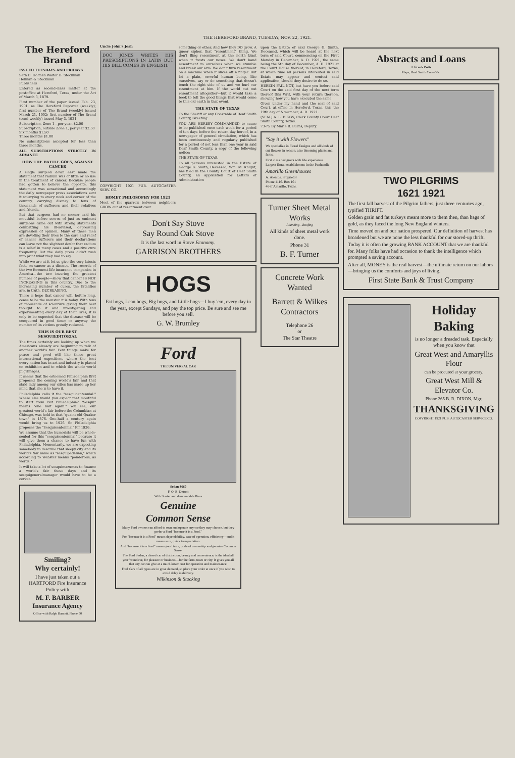THE HEREFORD BRAND, TUESDAY, NOV. 22, 1921.
The Hereford Brand
ISSUED TUESDAYS AND FRIDAYS
Seth B. Holman Walter B. Steckman
Holman & Steckman
Publishers
Entered as second-class matter at the postoffice at Hereford, Texas, under the Act of March 3, 1879.
First number of the paper issued Feb. 23, 1901, as The Hereford Reporter (weekly); first number of The Brand (weekly) issued March 21, 1902; first number of The Brand (semi-weekly) issued May 3, 1921.
Subscription, Zone 1—per year, $2.00
Subscription, outside Zone 1, per year $2.50
Six months $1.50
Three months $1.00
No subscriptions accepted for less than three months.
ALL SUBSCRIPTIONS STRICTLY IN ADVANCE
HOW THE BATTLE GOES, AGAINST CANCER
A single surgeon down east made the statement that radium was of little or no use in the treatment of cancer. Because people had gotten to believe the opposite, this statement was sensational and accordingly the daily newspaper press associations sent it scurrying to every nook and corner of the country, carrying dismay to tens of thousands of sufferers and their relatives and friends.
But that surgeon had no sooner said his mouthful before scores of just as eminent surgeons came out with strong statements combatting his ill-advised, depressing expression of opinion. Many of these men are devoting their lives to the cure and relief of cancer sufferers and their declarations can leave not the slightest doubt that radium is a relief in many cases and a positive cure frequently. But the daily press didn't rush into print what they had to say.
While we are at it let us give the very latests facts on cancer as a disease. The records of the two foremost life insurance companies in America—the two insuring the greatest number of people—show that cancer IS NOT INCREASING in this country. Due to the increasing number of cures, the fatalities are, in truth, DECREASING.
There is hope that cancer will, before long, cease to be the monster it is today. With tens of thousands of scientists giving their best thought to it and investigating and experimenting every day of their lives, it is only to be expected that the disease will be conquered in good time; or anyway the number of its victims greatly reduced.
THIS IS OUR BEST SESQUIEDITORIAL
The times certainly are looking up when we Americans already are beginning to talk of another world's fair. Few things make for peace and good will like these great international expositions where the best every nation has in art and industry is placed on exhibition and to which the whole world pilgrimages.
It seems that the esteemed Philadelphia first proposed the coming world's fair and that staid lady among our cities has made up her mind that she is to have it.
Philadelphia calls it the "sesquicentennial." Where else would you expect that mouthful to start from but Philadelphia? "Sesqui" means "one half again." You see, our greatest world's fair before the Columbian at Chicago, was held in that "quaint old Quaker town" in 1876. One-half a century again would bring us to 1926. So Philadelphia proposes the "Sesquicentennial" for 1926.
We assume that the humorists will be whole-souled for this "sesquicentennial" because it will give them a chance to have fun with Philadelphia. Momentarily, we are expecting somebody to describe that sleepy city and its world's fair name as "sesquipedalian," which according to Webster means "ponderous, as words."
It will take a lot of sesquimazumas to finance a world's fair these days and its sesquigeneralmanager would have to be a corker.
Smiling?
Why certainly!
I have just taken out a HARTFORD Fire Insurance Policy with
M. F. BARBER
Insurance Agency
Office with Ralph Barnett. Phone 50
Uncle John's Josh
DOC JONES WRITES HIS PRESCRIPTIONS IN LATIN BUT HIS BILL COMES IN ENGLISH.
COPYRIGHT 1921 PUB. AUTOCASTER SERV. CO.
HOMEY PHILOSOPHY FOR 1921
Most of the quarrels between neighbors GROW out of resentment over
something or other. And how they DO grow. A queer cipher, that "resentment" thing. We don't fling resentment at the north blast when it frosts our noses. We don't hand resentment to ourselves when we stumble and break our arm. We don't turn resentment on a machine when it slices off a finger. But let a plain, errorful human being, like ourselves, say or do something that doesn't touch the right side of us and we hurl our resentment at him. If the world cut out resentment altogether—but it would take a book to tell the good things that would come to this old earth in that event.
THE STATE OF TEXAS
To the Sheriff or any Constable of Deaf Smith County, Greeting:
YOU ARE HEREBY COMMANDED to cause to be published once each week for a period of ten days before the return day hereof, in a newspaper of general circulation, which has been continuously and regularly published for a period of not less than one year in said Deaf Smith County, a copy of the following notice:
THE STATE OF TEXAS,
To all persons interested in the Estate of George G. Smith, Deceased, Wm. M. Knight, has filed in the County Court of Deaf Smith County, an application for Letters of Administration
Don't Say Stove
Say Round Oak Stove
It is the last word in Stove Economy.
GARRISON BROTHERS
HOGS
Fat hogs, Lean hogs, Big hogs, and Little hogs—I buy 'em, every day in the year, except Sundays, and pay the top price. Be sure and see me before you sell.
G. W. Brumley
Ford
THE UNIVERSAL CAR
Sedan $660
F. O. B. Detroit
With Starter and demountable Rims
Genuine
Common Sense
Many Ford owners can afford to own and operate any car they may choose, but they prefer a Ford "because it is a Ford."
For "because it is a Ford" means dependability, ease of operation, efficiency—and it means sure, quick transportation.
And "because it is a Ford" means good taste, pride of ownership and genuine Common Sense.
The Ford Sedan, a closed car of distinction, beauty and convenience, is the ideal all year 'round car, for pleasure or business—for the farm, town or city. It gives you all that any car can give at a much lower cost for operation and maintenance.
Ford Cars of all types are in great demand, so place your order at once if you wish to avoid delay in delivery.
Wilkinson & Stocking
upon the Estate of said George G. Smith, Deceased, which will be heard at the next term of said Court, commencing on the First Monday in December, A. D. 1921, the same being the 5th day of December, A. D. 1921 at the Court House thereof, in Hereford, Texas, at which time all persons interested in said Estate may appear and contest said application, should they desire to do so.
HEREIN FAIL NOT, but have you before said Court on the said first day of the next term thereof this Writ, with your return thereon, showing how you have executed the same.
Given under my hand and the seal of said Court, at office in Hereford, Texas, this the 19th day of November, A. D. 1921.
(SEAL) A. L. BIGGS, Clerk County Court Deaf Smith County, Texas.
73-75 By Marie B. Burns, Deputy.
"Say it with Flowers"
We specialize in Floral Designs and all kinds of cut flowers in season, also blooming plants and ferns.
First class designers with life experience. Largest floral establishment in the Panhandle.
Amarillo Greenhouses
A. Alenius, Proprietor
Phone 1116. Box 101
46-tf Amarillo, Texas.
Turner Sheet Metal Works
Plumbing—Roofing
All kinds of sheet metal work done.
Phone 31
B. F. Turner
Concrete Work Wanted
Barrett & Wilkes Contractors
Telephone 26
or
The Star Theatre
Abstracts and Loans
J. Frank Potts
Maps, Deaf Smith Co.—50c.
TWO PILGRIMS
1621 1921
The first fall harvest of the Pilgrim fathers, just three centuries ago, typified THRIFT.
Golden grain and fat turkeys meant more to them then, than bags of gold, as they faced the long New England winters.
Time moved on and our nation prospered. Our definition of harvest has broadened but we are none the less thankful for our stored-up thrift.
Today it is often the growing BANK ACCOUNT that we are thankful for. Many folks have had occasion to thank the intelligence which prompted a saving account.
After all, MONEY is the real harvest—the ultimate return on our labors—bringing us the comforts and joys of living.
First State Bank & Trust Company
Holiday
Baking
is no longer a dreaded task. Especially when you know that
Great West and Amaryllis Flour
can be procured at your grocery.
Great West Mill & Elevator Co.
Phone 265 B. R. DIXON, Mgr.
THANKSGIVING
COPYRIGHT 1921 PUB. AUTOCASTER SERVICE CO.